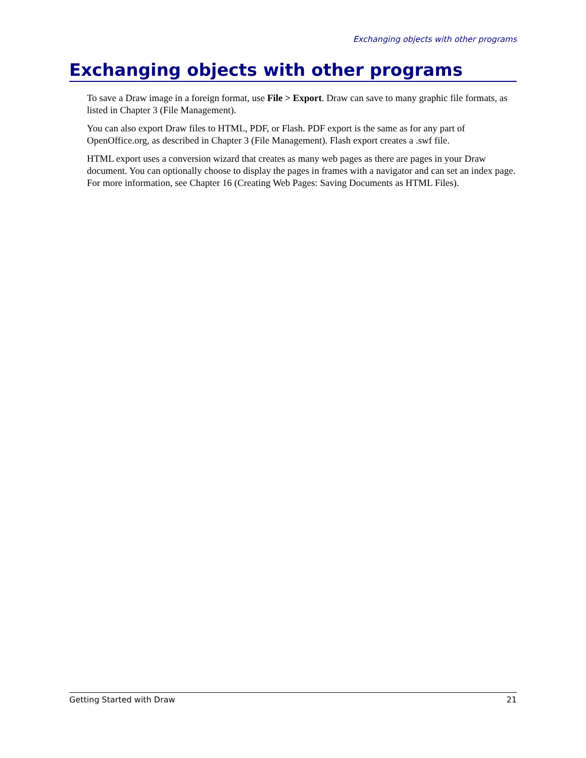Exchanging objects with other programs
Exchanging objects with other programs
To save a Draw image in a foreign format, use File > Export. Draw can save to many graphic file formats, as listed in Chapter 3 (File Management).
You can also export Draw files to HTML, PDF, or Flash. PDF export is the same as for any part of OpenOffice.org, as described in Chapter 3 (File Management). Flash export creates a .swf file.
HTML export uses a conversion wizard that creates as many web pages as there are pages in your Draw document. You can optionally choose to display the pages in frames with a navigator and can set an index page. For more information, see Chapter 16 (Creating Web Pages: Saving Documents as HTML Files).
Getting Started with Draw 21